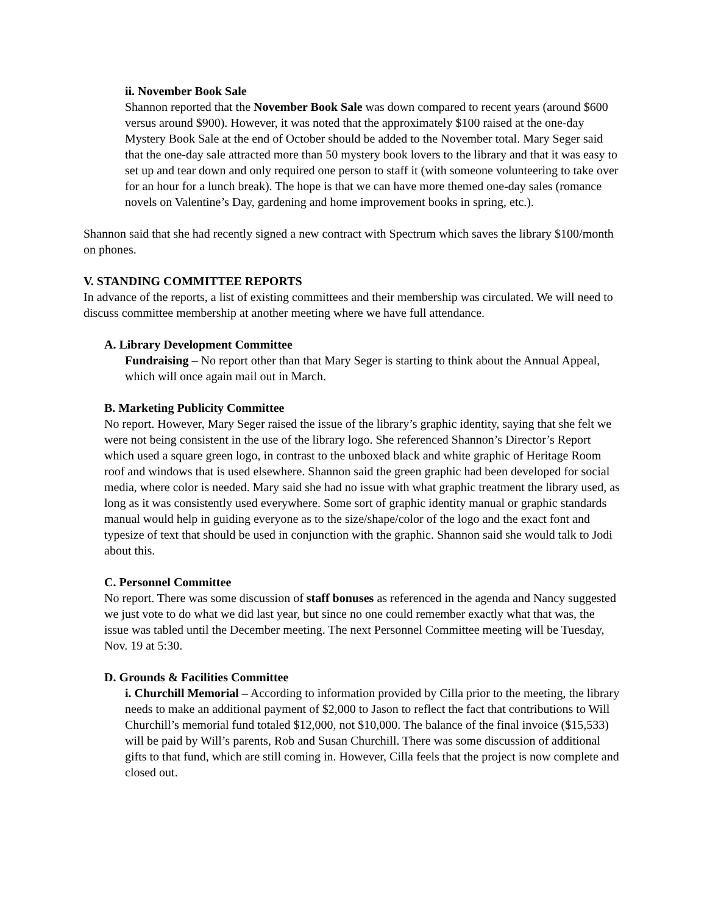ii. November Book Sale
Shannon reported that the November Book Sale was down compared to recent years (around $600 versus around $900). However, it was noted that the approximately $100 raised at the one-day Mystery Book Sale at the end of October should be added to the November total. Mary Seger said that the one-day sale attracted more than 50 mystery book lovers to the library and that it was easy to set up and tear down and only required one person to staff it (with someone volunteering to take over for an hour for a lunch break). The hope is that we can have more themed one-day sales (romance novels on Valentine’s Day, gardening and home improvement books in spring, etc.).
Shannon said that she had recently signed a new contract with Spectrum which saves the library $100/month on phones.
V. STANDING COMMITTEE REPORTS
In advance of the reports, a list of existing committees and their membership was circulated. We will need to discuss committee membership at another meeting where we have full attendance.
A. Library Development Committee
Fundraising – No report other than that Mary Seger is starting to think about the Annual Appeal, which will once again mail out in March.
B. Marketing Publicity Committee
No report. However, Mary Seger raised the issue of the library’s graphic identity, saying that she felt we were not being consistent in the use of the library logo. She referenced Shannon’s Director’s Report which used a square green logo, in contrast to the unboxed black and white graphic of Heritage Room roof and windows that is used elsewhere. Shannon said the green graphic had been developed for social media, where color is needed. Mary said she had no issue with what graphic treatment the library used, as long as it was consistently used everywhere. Some sort of graphic identity manual or graphic standards manual would help in guiding everyone as to the size/shape/color of the logo and the exact font and typesize of text that should be used in conjunction with the graphic. Shannon said she would talk to Jodi about this.
C. Personnel Committee
No report. There was some discussion of staff bonuses as referenced in the agenda and Nancy suggested we just vote to do what we did last year, but since no one could remember exactly what that was, the issue was tabled until the December meeting. The next Personnel Committee meeting will be Tuesday, Nov. 19 at 5:30.
D. Grounds & Facilities Committee
i. Churchill Memorial – According to information provided by Cilla prior to the meeting, the library needs to make an additional payment of $2,000 to Jason to reflect the fact that contributions to Will Churchill’s memorial fund totaled $12,000, not $10,000. The balance of the final invoice ($15,533) will be paid by Will’s parents, Rob and Susan Churchill. There was some discussion of additional gifts to that fund, which are still coming in. However, Cilla feels that the project is now complete and closed out.